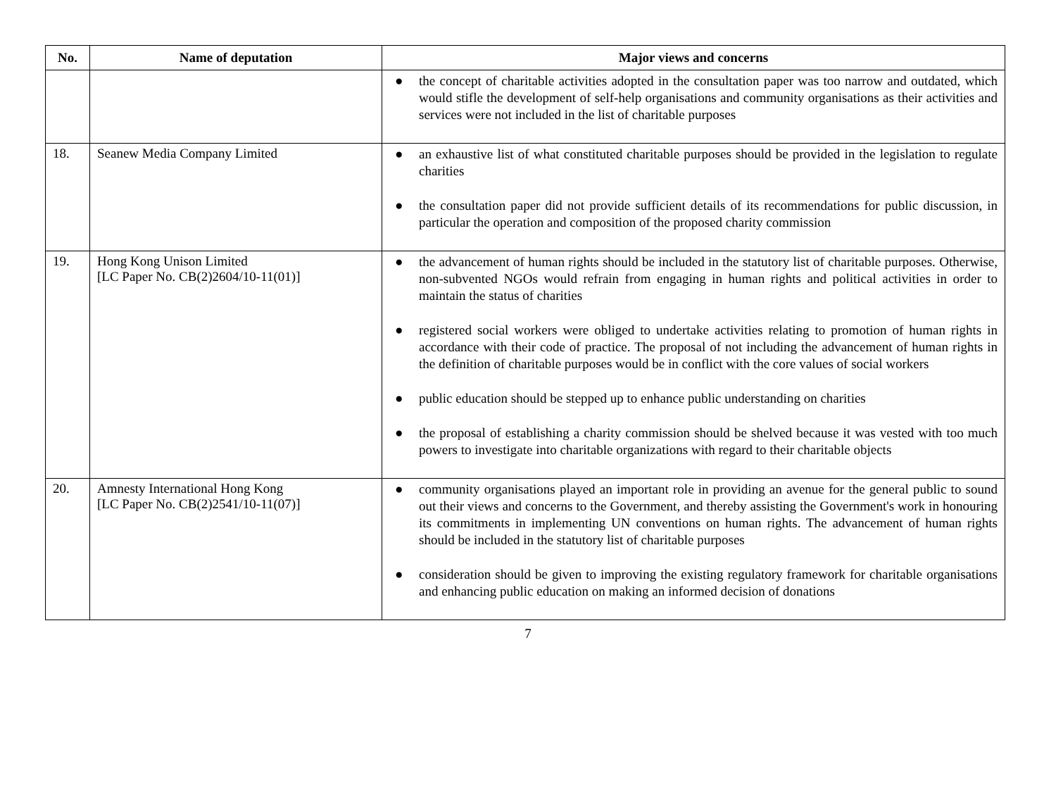| No. | Name of deputation | Major views and concerns |
| --- | --- | --- |
| | | ● the concept of charitable activities adopted in the consultation paper was too narrow and outdated, which would stifle the development of self-help organisations and community organisations as their activities and services were not included in the list of charitable purposes |
| 18. | Seanew Media Company Limited | ● an exhaustive list of what constituted charitable purposes should be provided in the legislation to regulate charities ● the consultation paper did not provide sufficient details of its recommendations for public discussion, in particular the operation and composition of the proposed charity commission |
| 19. | Hong Kong Unison Limited [LC Paper No. CB(2)2604/10-11(01)] | ● the advancement of human rights should be included in the statutory list of charitable purposes. Otherwise, non-subvented NGOs would refrain from engaging in human rights and political activities in order to maintain the status of charities ● registered social workers were obliged to undertake activities relating to promotion of human rights in accordance with their code of practice. The proposal of not including the advancement of human rights in the definition of charitable purposes would be in conflict with the core values of social workers ● public education should be stepped up to enhance public understanding on charities ● the proposal of establishing a charity commission should be shelved because it was vested with too much powers to investigate into charitable organizations with regard to their charitable objects |
| 20. | Amnesty International Hong Kong [LC Paper No. CB(2)2541/10-11(07)] | ● community organisations played an important role in providing an avenue for the general public to sound out their views and concerns to the Government, and thereby assisting the Government's work in honouring its commitments in implementing UN conventions on human rights. The advancement of human rights should be included in the statutory list of charitable purposes ● consideration should be given to improving the existing regulatory framework for charitable organisations and enhancing public education on making an informed decision of donations |
7